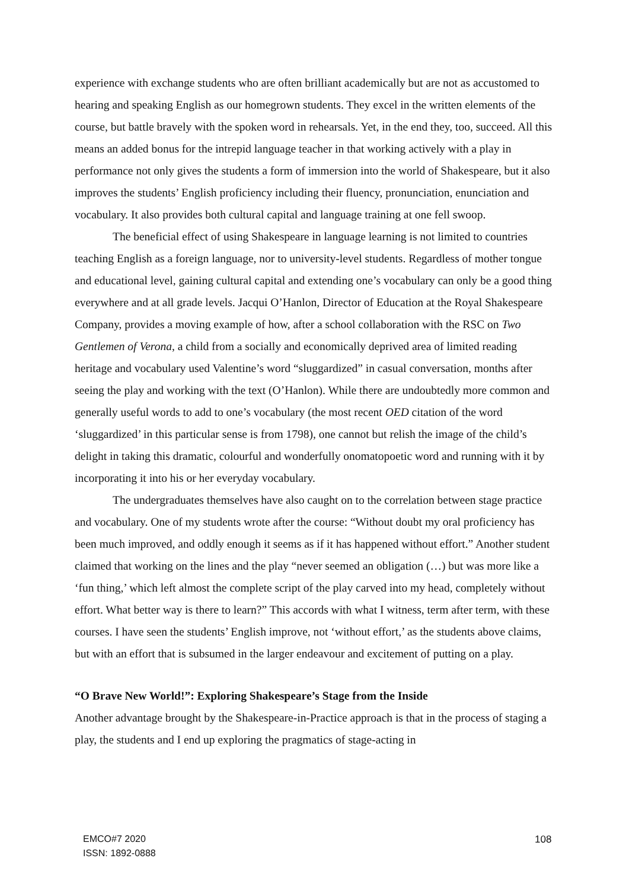experience with exchange students who are often brilliant academically but are not as accustomed to hearing and speaking English as our homegrown students. They excel in the written elements of the course, but battle bravely with the spoken word in rehearsals. Yet, in the end they, too, succeed. All this means an added bonus for the intrepid language teacher in that working actively with a play in performance not only gives the students a form of immersion into the world of Shakespeare, but it also improves the students’ English proficiency including their fluency, pronunciation, enunciation and vocabulary. It also provides both cultural capital and language training at one fell swoop.
The beneficial effect of using Shakespeare in language learning is not limited to countries teaching English as a foreign language, nor to university-level students. Regardless of mother tongue and educational level, gaining cultural capital and extending one’s vocabulary can only be a good thing everywhere and at all grade levels. Jacqui O’Hanlon, Director of Education at the Royal Shakespeare Company, provides a moving example of how, after a school collaboration with the RSC on Two Gentlemen of Verona, a child from a socially and economically deprived area of limited reading heritage and vocabulary used Valentine’s word “sluggardized” in casual conversation, months after seeing the play and working with the text (O’Hanlon). While there are undoubtedly more common and generally useful words to add to one’s vocabulary (the most recent OED citation of the word ‘sluggardized’ in this particular sense is from 1798), one cannot but relish the image of the child’s delight in taking this dramatic, colourful and wonderfully onomatopoetic word and running with it by incorporating it into his or her everyday vocabulary.
The undergraduates themselves have also caught on to the correlation between stage practice and vocabulary. One of my students wrote after the course: “Without doubt my oral proficiency has been much improved, and oddly enough it seems as if it has happened without effort.” Another student claimed that working on the lines and the play “never seemed an obligation (…) but was more like a ‘fun thing,’ which left almost the complete script of the play carved into my head, completely without effort. What better way is there to learn?” This accords with what I witness, term after term, with these courses. I have seen the students’ English improve, not ‘without effort,’ as the students above claims, but with an effort that is subsumed in the larger endeavour and excitement of putting on a play.
“O Brave New World!”: Exploring Shakespeare’s Stage from the Inside
Another advantage brought by the Shakespeare-in-Practice approach is that in the process of staging a play, the students and I end up exploring the pragmatics of stage-acting in
EMCO#7 2020
ISSN: 1892-0888
108